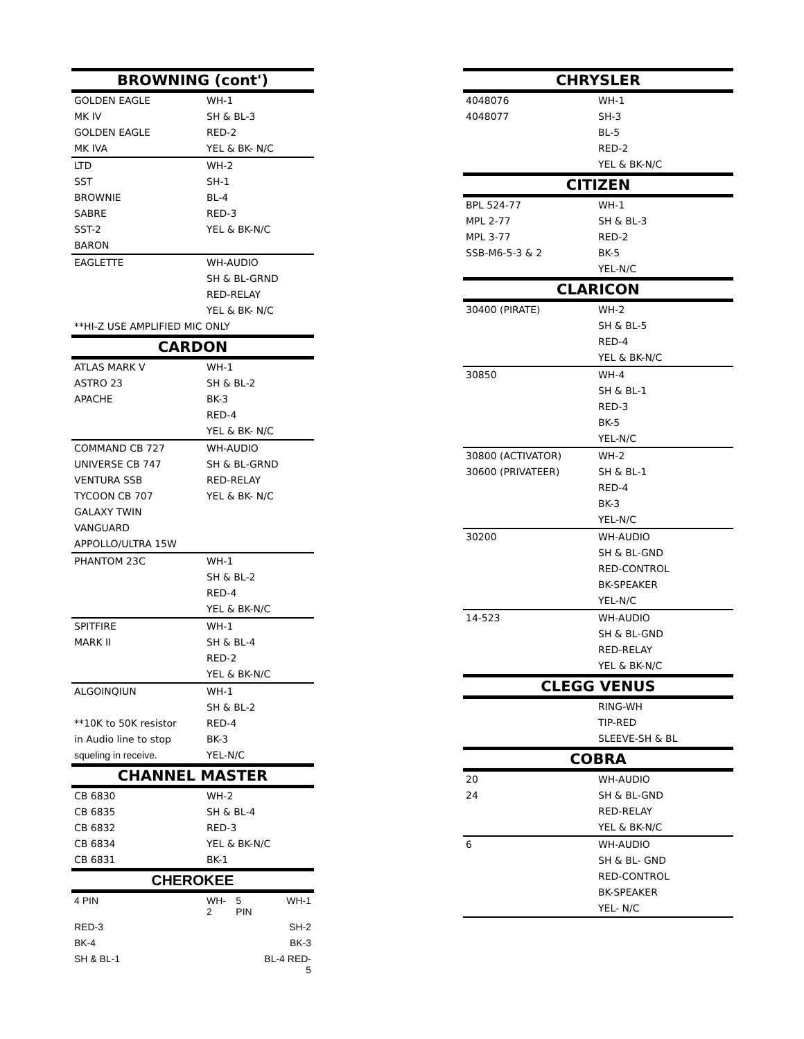| BROWNING (cont') | |
| --- | --- |
| GOLDEN EAGLE | WH-1 |
| MK IV | SH & BL-3 |
| GOLDEN EAGLE | RED-2 |
| MK IVA | YEL & BK- N/C |
| LTD | WH-2 |
| SST | SH-1 |
| BROWNIE | BL-4 |
| SABRE | RED-3 |
| SST-2 | YEL & BK-N/C |
| BARON | |
| EAGLETTE | WH-AUDIO |
| | SH & BL-GRND |
| | RED-RELAY |
| | YEL & BK- N/C |
| **HI-Z USE AMPLIFIED MIC ONLY | |
| CARDON | |
| ATLAS MARK V | WH-1 |
| ASTRO 23 | SH & BL-2 |
| APACHE | BK-3 |
| | RED-4 |
| | YEL & BK- N/C |
| COMMAND CB 727 | WH-AUDIO |
| UNIVERSE CB 747 | SH & BL-GRND |
| VENTURA SSB | RED-RELAY |
| TYCOON CB 707 | YEL & BK- N/C |
| GALAXY TWIN | |
| VANGUARD | |
| APPOLLO/ULTRA 15W | |
| PHANTOM 23C | WH-1 |
| | SH & BL-2 |
| | RED-4 |
| | YEL & BK-N/C |
| SPITFIRE | WH-1 |
| MARK II | SH & BL-4 |
| | RED-2 |
| | YEL & BK-N/C |
| ALGOINQIUN | WH-1 |
| | SH & BL-2 |
| **10K to 50K resistor | RED-4 |
| in Audio line to stop | BK-3 |
| squeling in receive. | YEL-N/C |
| CHANNEL MASTER | |
| CB 6830 | WH-2 |
| CB 6835 | SH & BL-4 |
| CB 6832 | RED-3 |
| CB 6834 | YEL & BK-N/C |
| CB 6831 | BK-1 |
| CHEROKEE | | | |
| --- | --- | --- | --- |
| 4 PIN | WH-2 | 5 PIN | WH-1 |
| RED-3 | | | SH-2 |
| BK-4 | | | BK-3 |
| SH & BL-1 | | | BL-4 RED-5 |
| CHRYSLER | |
| --- | --- |
| 4048076 | WH-1 |
| 4048077 | SH-3 |
| | BL-5 |
| | RED-2 |
| | YEL & BK-N/C |
| CITIZEN | |
| BPL 524-77 | WH-1 |
| MPL 2-77 | SH & BL-3 |
| MPL 3-77 | RED-2 |
| SSB-M6-5-3 & 2 | BK-5 |
| | YEL-N/C |
| CLARICON | |
| 30400 (PIRATE) | WH-2 |
| | SH & BL-5 |
| | RED-4 |
| | YEL & BK-N/C |
| 30850 | WH-4 |
| | SH & BL-1 |
| | RED-3 |
| | BK-5 |
| | YEL-N/C |
| 30800 (ACTIVATOR) | WH-2 |
| 30600 (PRIVATEER) | SH & BL-1 |
| | RED-4 |
| | BK-3 |
| | YEL-N/C |
| 30200 | WH-AUDIO |
| | SH & BL-GND |
| | RED-CONTROL |
| | BK-SPEAKER |
| | YEL-N/C |
| 14-523 | WH-AUDIO |
| | SH & BL-GND |
| | RED-RELAY |
| | YEL & BK-N/C |
| CLEGG VENUS | |
| | RING-WH |
| | TIP-RED |
| | SLEEVE-SH & BL |
| COBRA | |
| 20 | WH-AUDIO |
| 24 | SH & BL-GND |
| | RED-RELAY |
| | YEL & BK-N/C |
| 6 | WH-AUDIO |
| | SH & BL- GND |
| | RED-CONTROL |
| | BK-SPEAKER |
| | YEL- N/C |